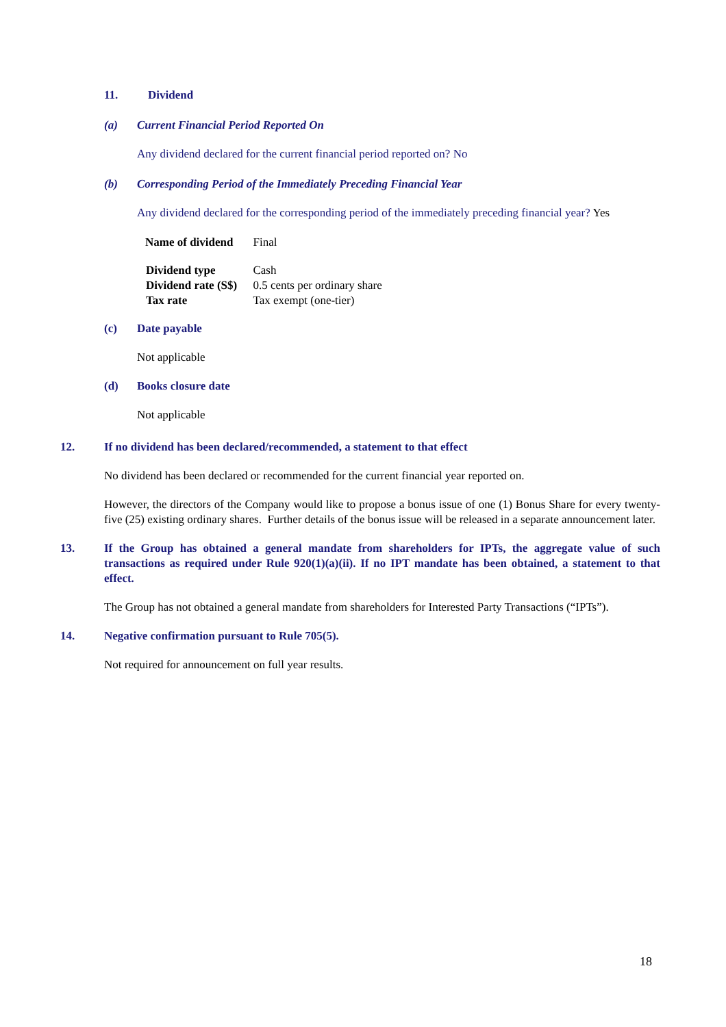11. Dividend
(a) Current Financial Period Reported On
Any dividend declared for the current financial period reported on? No
(b) Corresponding Period of the Immediately Preceding Financial Year
Any dividend declared for the corresponding period of the immediately preceding financial year? Yes
| Name of dividend | Final |
| Dividend type | Cash |
| Dividend rate (S$) | 0.5 cents per ordinary share |
| Tax rate | Tax exempt (one-tier) |
(c) Date payable
Not applicable
(d) Books closure date
Not applicable
12. If no dividend has been declared/recommended, a statement to that effect
No dividend has been declared or recommended for the current financial year reported on.
However, the directors of the Company would like to propose a bonus issue of one (1) Bonus Share for every twenty-five (25) existing ordinary shares. Further details of the bonus issue will be released in a separate announcement later.
13. If the Group has obtained a general mandate from shareholders for IPTs, the aggregate value of such transactions as required under Rule 920(1)(a)(ii). If no IPT mandate has been obtained, a statement to that effect.
The Group has not obtained a general mandate from shareholders for Interested Party Transactions (“IPTs”).
14. Negative confirmation pursuant to Rule 705(5).
Not required for announcement on full year results.
18